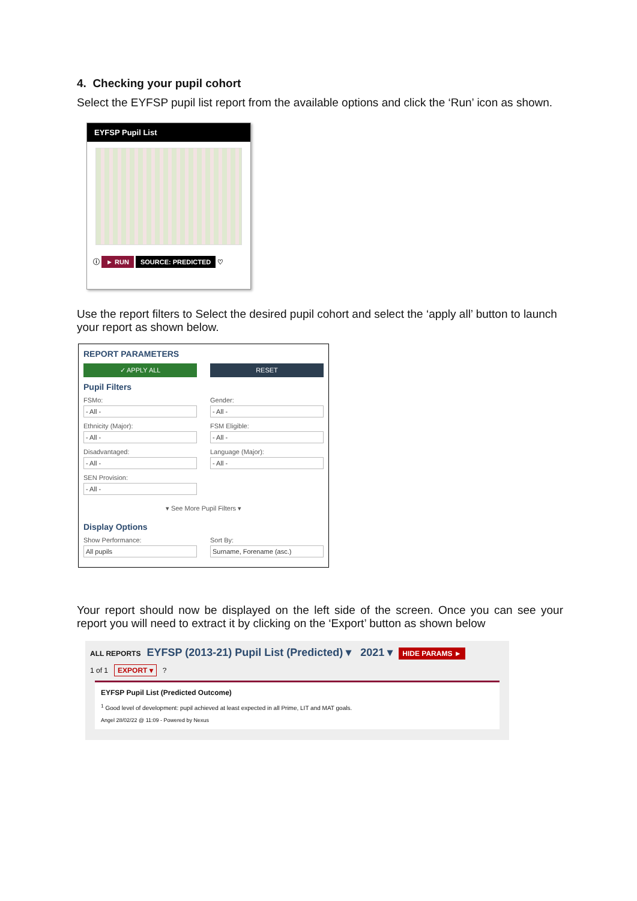4. Checking your pupil cohort
Select the EYFSP pupil list report from the available options and click the ‘Run’ icon as shown.
EYFSP Pupil List
ⓘ ► RUN SOURCE: PREDICTED ♡
Use the report filters to Select the desired pupil cohort and select the ‘apply all’ button to launch your report as shown below.
REPORT PARAMETERS
✓ APPLY ALL RESET
Pupil Filters
FSMo:
- All -
Gender:
- All -
Ethnicity (Major):
- All -
FSM Eligible:
- All -
Disadvantaged:
- All -
Language (Major):
- All -
SEN Provision:
- All -
▾ See More Pupil Filters ▾
Display Options
Show Performance:
All pupils
Sort By:
Surname, Forename (asc.)
Your report should now be displayed on the left side of the screen. Once you can see your report you will need to extract it by clicking on the ‘Export’ button as shown below
ALL REPORTS EYFSP (2013-21) Pupil List (Predicted) ▾ 2021 ▾ HIDE PARAMS ►
1 of 1 EXPORT ▾ ?
EYFSP Pupil List (Predicted Outcome)
<sup>1</sup> Good level of development: pupil achieved at least expected in all Prime, LIT and MAT goals.
Angel 28/02/22 @ 11:09 - Powered by Nexus